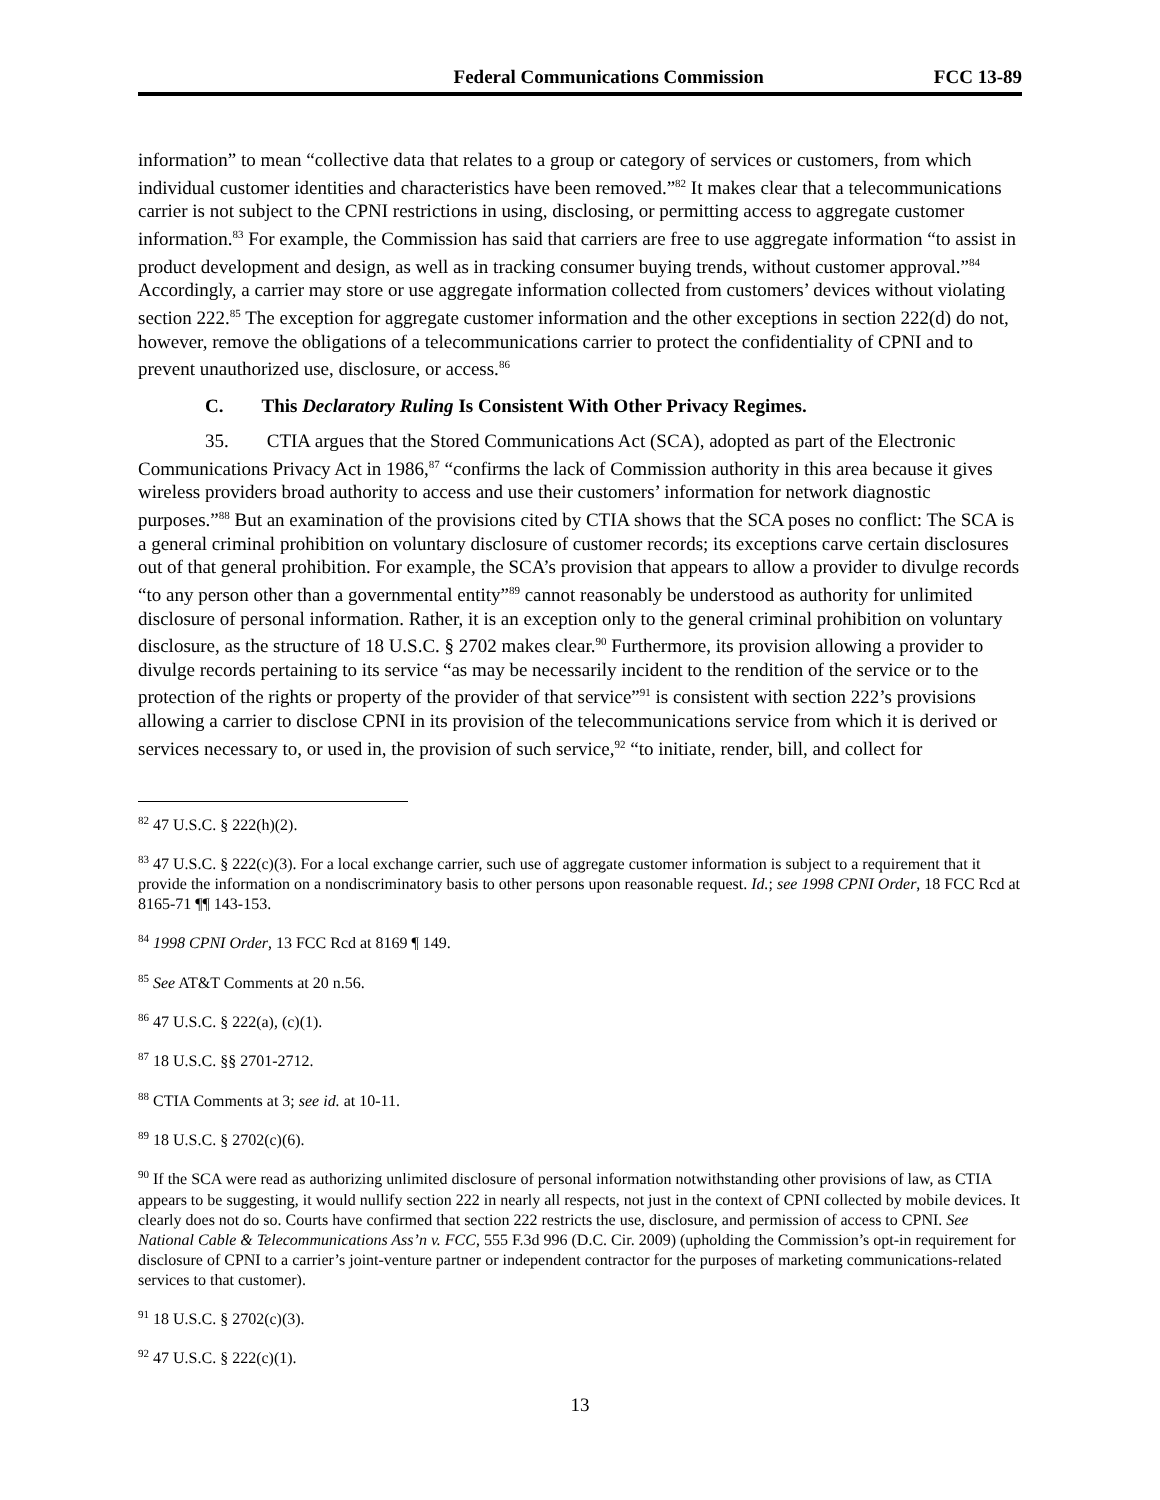Federal Communications Commission FCC 13-89
information” to mean “collective data that relates to a group or category of services or customers, from which individual customer identities and characteristics have been removed.”<sup>82</sup> It makes clear that a telecommunications carrier is not subject to the CPNI restrictions in using, disclosing, or permitting access to aggregate customer information.<sup>83</sup> For example, the Commission has said that carriers are free to use aggregate information “to assist in product development and design, as well as in tracking consumer buying trends, without customer approval.”<sup>84</sup> Accordingly, a carrier may store or use aggregate information collected from customers’ devices without violating section 222.<sup>85</sup> The exception for aggregate customer information and the other exceptions in section 222(d) do not, however, remove the obligations of a telecommunications carrier to protect the confidentiality of CPNI and to prevent unauthorized use, disclosure, or access.<sup>86</sup>
C. This Declaratory Ruling Is Consistent With Other Privacy Regimes.
35. CTIA argues that the Stored Communications Act (SCA), adopted as part of the Electronic Communications Privacy Act in 1986,<sup>87</sup> “confirms the lack of Commission authority in this area because it gives wireless providers broad authority to access and use their customers’ information for network diagnostic purposes.”<sup>88</sup> But an examination of the provisions cited by CTIA shows that the SCA poses no conflict: The SCA is a general criminal prohibition on voluntary disclosure of customer records; its exceptions carve certain disclosures out of that general prohibition. For example, the SCA’s provision that appears to allow a provider to divulge records “to any person other than a governmental entity”<sup>89</sup> cannot reasonably be understood as authority for unlimited disclosure of personal information. Rather, it is an exception only to the general criminal prohibition on voluntary disclosure, as the structure of 18 U.S.C. § 2702 makes clear.<sup>90</sup> Furthermore, its provision allowing a provider to divulge records pertaining to its service “as may be necessarily incident to the rendition of the service or to the protection of the rights or property of the provider of that service”<sup>91</sup> is consistent with section 222’s provisions allowing a carrier to disclose CPNI in its provision of the telecommunications service from which it is derived or services necessary to, or used in, the provision of such service,<sup>92</sup> “to initiate, render, bill, and collect for
<sup>82</sup> 47 U.S.C. § 222(h)(2).
<sup>83</sup> 47 U.S.C. § 222(c)(3). For a local exchange carrier, such use of aggregate customer information is subject to a requirement that it provide the information on a nondiscriminatory basis to other persons upon reasonable request. Id.; see 1998 CPNI Order, 18 FCC Rcd at 8165-71 ¶¶ 143-153.
<sup>84</sup> 1998 CPNI Order, 13 FCC Rcd at 8169 ¶ 149.
<sup>85</sup> See AT&T Comments at 20 n.56.
<sup>86</sup> 47 U.S.C. § 222(a), (c)(1).
<sup>87</sup> 18 U.S.C. §§ 2701-2712.
<sup>88</sup> CTIA Comments at 3; see id. at 10-11.
<sup>89</sup> 18 U.S.C. § 2702(c)(6).
<sup>90</sup> If the SCA were read as authorizing unlimited disclosure of personal information notwithstanding other provisions of law, as CTIA appears to be suggesting, it would nullify section 222 in nearly all respects, not just in the context of CPNI collected by mobile devices. It clearly does not do so. Courts have confirmed that section 222 restricts the use, disclosure, and permission of access to CPNI. See National Cable & Telecommunications Ass’n v. FCC, 555 F.3d 996 (D.C. Cir. 2009) (upholding the Commission’s opt-in requirement for disclosure of CPNI to a carrier’s joint-venture partner or independent contractor for the purposes of marketing communications-related services to that customer).
<sup>91</sup> 18 U.S.C. § 2702(c)(3).
<sup>92</sup> 47 U.S.C. § 222(c)(1).
13